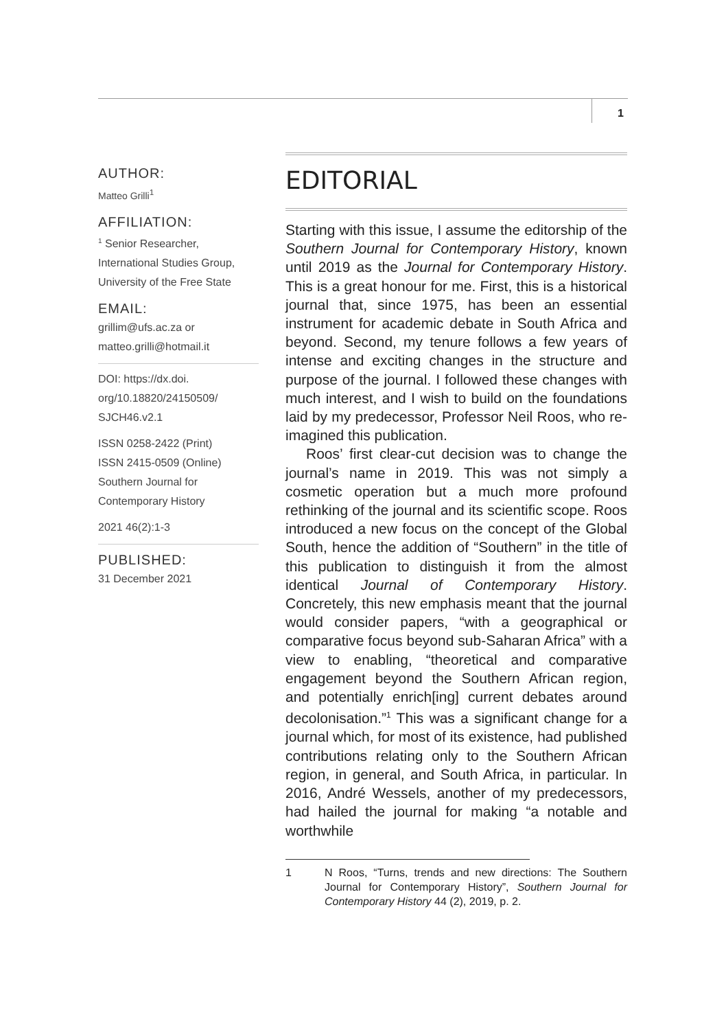1
AUTHOR:
Matteo Grilli<sup>1</sup>
AFFILIATION:
<sup>1</sup> Senior Researcher,
International Studies Group,
University of the Free State
EMAIL:
grillim@ufs.ac.za or
matteo.grilli@hotmail.it
DOI: https://dx.doi.
org/10.18820/24150509/
SJCH46.v2.1
ISSN 0258-2422 (Print)
ISSN 2415-0509 (Online)
Southern Journal for
Contemporary History
2021 46(2):1-3
PUBLISHED:
31 December 2021
EDITORIAL
Starting with this issue, I assume the editorship of the Southern Journal for Contemporary History, known until 2019 as the Journal for Contemporary History. This is a great honour for me. First, this is a historical journal that, since 1975, has been an essential instrument for academic debate in South Africa and beyond. Second, my tenure follows a few years of intense and exciting changes in the structure and purpose of the journal. I followed these changes with much interest, and I wish to build on the foundations laid by my predecessor, Professor Neil Roos, who re-imagined this publication.
Roos’ first clear-cut decision was to change the journal’s name in 2019. This was not simply a cosmetic operation but a much more profound rethinking of the journal and its scientific scope. Roos introduced a new focus on the concept of the Global South, hence the addition of “Southern” in the title of this publication to distinguish it from the almost identical Journal of Contemporary History. Concretely, this new emphasis meant that the journal would consider papers, “with a geographical or comparative focus beyond sub-Saharan Africa” with a view to enabling, “theoretical and comparative engagement beyond the Southern African region, and potentially enrich[ing] current debates around decolonisation.”<sup>1</sup> This was a significant change for a journal which, for most of its existence, had published contributions relating only to the Southern African region, in general, and South Africa, in particular. In 2016, André Wessels, another of my predecessors, had hailed the journal for making “a notable and worthwhile
1 N Roos, “Turns, trends and new directions: The Southern Journal for Contemporary History”, Southern Journal for Contemporary History 44 (2), 2019, p. 2.